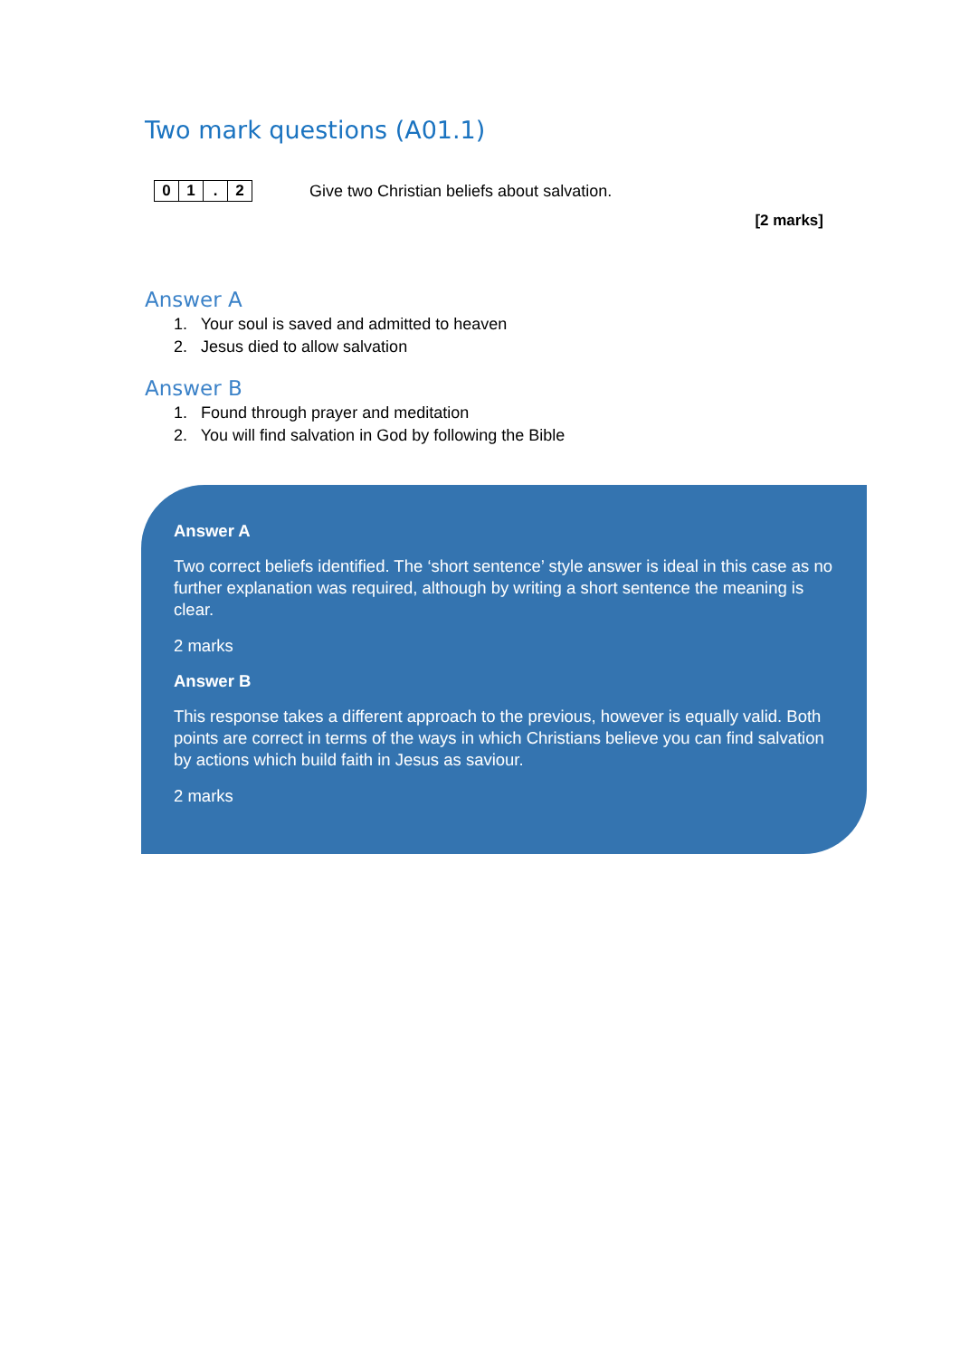Two mark questions (A01.1)
| 0 | 1 | . | 2 |
Give two Christian beliefs about salvation.
[2 marks]
Answer A
1. Your soul is saved and admitted to heaven
2. Jesus died to allow salvation
Answer B
1. Found through prayer and meditation
2. You will find salvation in God by following the Bible
Answer A
Two correct beliefs identified. The ‘short sentence’ style answer is ideal in this case as no further explanation was required, although by writing a short sentence the meaning is clear.
2 marks
Answer B
This response takes a different approach to the previous, however is equally valid. Both points are correct in terms of the ways in which Christians believe you can find salvation by actions which build faith in Jesus as saviour.
2 marks